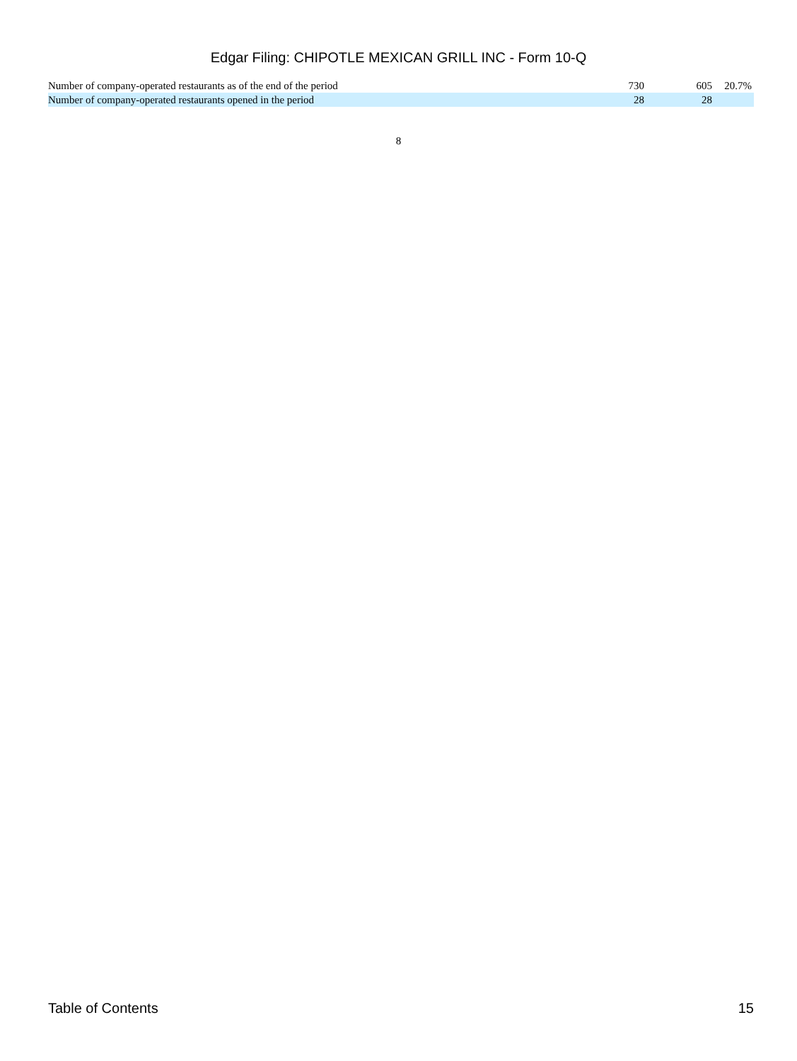Edgar Filing: CHIPOTLE MEXICAN GRILL INC - Form 10-Q
| Number of company-operated restaurants as of the end of the period | 730 | 605 | 20.7% |
| Number of company-operated restaurants opened in the period | 28 | 28 | |
8
Table of Contents 15